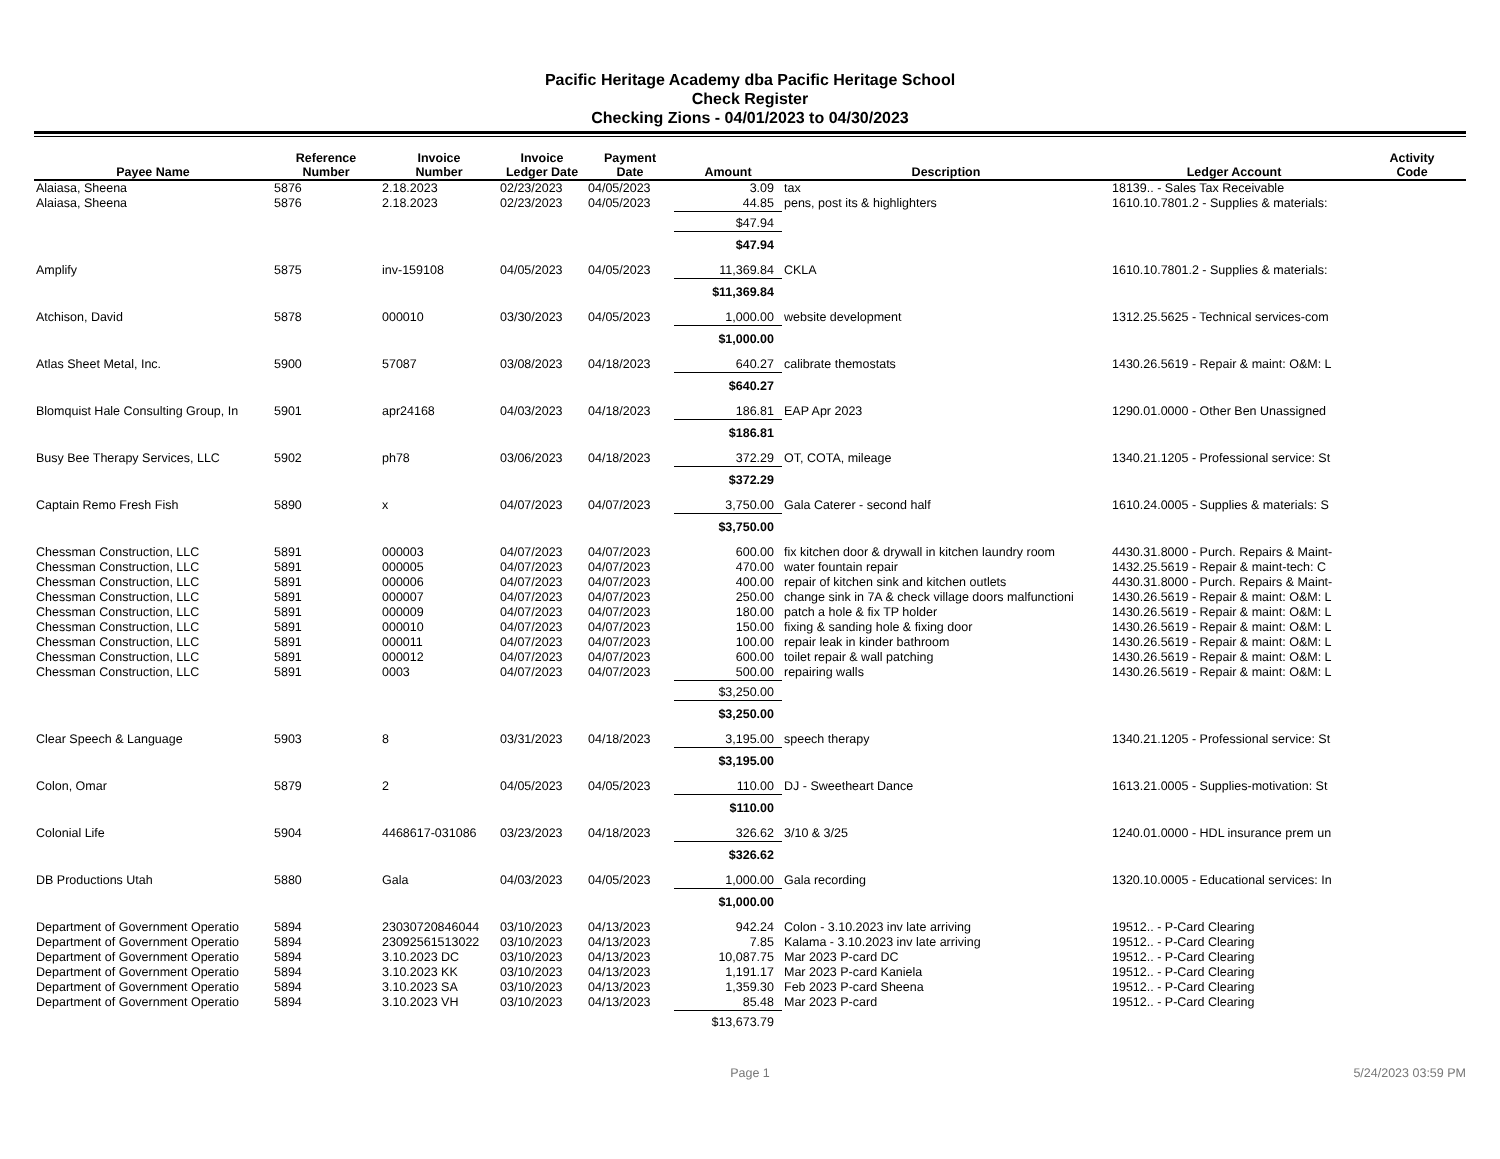Pacific Heritage Academy dba Pacific Heritage School
Check Register
Checking Zions - 04/01/2023 to 04/30/2023
| Payee Name | Reference Number | Invoice Number | Invoice Ledger Date | Payment Date | Amount | Description | Ledger Account | Activity Code |
| --- | --- | --- | --- | --- | --- | --- | --- | --- |
| Alaiasa, Sheena | 5876 | 2.18.2023 | 02/23/2023 | 04/05/2023 | 3.09 | tax | 18139.. - Sales Tax Receivable | |
| Alaiasa, Sheena | 5876 | 2.18.2023 | 02/23/2023 | 04/05/2023 | 44.85 | pens, post its & highlighters | 1610.10.7801.2 - Supplies & materials: | |
| | | | | | $47.94 | | | |
| | | | | | $47.94 | | | |
| Amplify | 5875 | inv-159108 | 04/05/2023 | 04/05/2023 | 11,369.84 | CKLA | 1610.10.7801.2 - Supplies & materials: | |
| | | | | | $11,369.84 | | | |
| Atchison, David | 5878 | 000010 | 03/30/2023 | 04/05/2023 | 1,000.00 | website development | 1312.25.5625 - Technical services-com | |
| | | | | | $1,000.00 | | | |
| Atlas Sheet Metal, Inc. | 5900 | 57087 | 03/08/2023 | 04/18/2023 | 640.27 | calibrate themostats | 1430.26.5619 - Repair & maint: O&M: L | |
| | | | | | $640.27 | | | |
| Blomquist Hale Consulting Group, In | 5901 | apr24168 | 04/03/2023 | 04/18/2023 | 186.81 | EAP Apr 2023 | 1290.01.0000 - Other Ben Unassigned | |
| | | | | | $186.81 | | | |
| Busy Bee Therapy Services, LLC | 5902 | ph78 | 03/06/2023 | 04/18/2023 | 372.29 | OT, COTA, mileage | 1340.21.1205 - Professional service: St | |
| | | | | | $372.29 | | | |
| Captain Remo Fresh Fish | 5890 | x | 04/07/2023 | 04/07/2023 | 3,750.00 | Gala Caterer - second half | 1610.24.0005 - Supplies & materials: S | |
| | | | | | $3,750.00 | | | |
| Chessman Construction, LLC | 5891 | 000003 | 04/07/2023 | 04/07/2023 | 600.00 | fix kitchen door & drywall in kitchen laundry room | 4430.31.8000 - Purch. Repairs & Maint- | |
| Chessman Construction, LLC | 5891 | 000005 | 04/07/2023 | 04/07/2023 | 470.00 | water fountain repair | 1432.25.5619 - Repair & maint-tech: C | |
| Chessman Construction, LLC | 5891 | 000006 | 04/07/2023 | 04/07/2023 | 400.00 | repair of kitchen sink and kitchen outlets | 4430.31.8000 - Purch. Repairs & Maint- | |
| Chessman Construction, LLC | 5891 | 000007 | 04/07/2023 | 04/07/2023 | 250.00 | change sink in 7A & check village doors malfunctioni | 1430.26.5619 - Repair & maint: O&M: L | |
| Chessman Construction, LLC | 5891 | 000009 | 04/07/2023 | 04/07/2023 | 180.00 | patch a hole & fix TP holder | 1430.26.5619 - Repair & maint: O&M: L | |
| Chessman Construction, LLC | 5891 | 000010 | 04/07/2023 | 04/07/2023 | 150.00 | fixing & sanding hole & fixing door | 1430.26.5619 - Repair & maint: O&M: L | |
| Chessman Construction, LLC | 5891 | 000011 | 04/07/2023 | 04/07/2023 | 100.00 | repair leak in kinder bathroom | 1430.26.5619 - Repair & maint: O&M: L | |
| Chessman Construction, LLC | 5891 | 000012 | 04/07/2023 | 04/07/2023 | 600.00 | toilet repair & wall patching | 1430.26.5619 - Repair & maint: O&M: L | |
| Chessman Construction, LLC | 5891 | 0003 | 04/07/2023 | 04/07/2023 | 500.00 | repairing walls | 1430.26.5619 - Repair & maint: O&M: L | |
| | | | | | $3,250.00 | | | |
| | | | | | $3,250.00 | | | |
| Clear Speech & Language | 5903 | 8 | 03/31/2023 | 04/18/2023 | 3,195.00 | speech therapy | 1340.21.1205 - Professional service: St | |
| | | | | | $3,195.00 | | | |
| Colon, Omar | 5879 | 2 | 04/05/2023 | 04/05/2023 | 110.00 | DJ - Sweetheart Dance | 1613.21.0005 - Supplies-motivation: St | |
| | | | | | $110.00 | | | |
| Colonial Life | 5904 | 4468617-031086 | 03/23/2023 | 04/18/2023 | 326.62 | 3/10 & 3/25 | 1240.01.0000 - HDL insurance prem un | |
| | | | | | $326.62 | | | |
| DB Productions Utah | 5880 | Gala | 04/03/2023 | 04/05/2023 | 1,000.00 | Gala recording | 1320.10.0005 - Educational services: In | |
| | | | | | $1,000.00 | | | |
| Department of Government Operatio | 5894 | 23030720846044 | 03/10/2023 | 04/13/2023 | 942.24 | Colon - 3.10.2023 inv late arriving | 19512.. - P-Card Clearing | |
| Department of Government Operatio | 5894 | 23092561513022 | 03/10/2023 | 04/13/2023 | 7.85 | Kalama - 3.10.2023 inv late arriving | 19512.. - P-Card Clearing | |
| Department of Government Operatio | 5894 | 3.10.2023 DC | 03/10/2023 | 04/13/2023 | 10,087.75 | Mar 2023 P-card DC | 19512.. - P-Card Clearing | |
| Department of Government Operatio | 5894 | 3.10.2023 KK | 03/10/2023 | 04/13/2023 | 1,191.17 | Mar 2023 P-card Kaniela | 19512.. - P-Card Clearing | |
| Department of Government Operatio | 5894 | 3.10.2023 SA | 03/10/2023 | 04/13/2023 | 1,359.30 | Feb 2023 P-card Sheena | 19512.. - P-Card Clearing | |
| Department of Government Operatio | 5894 | 3.10.2023 VH | 03/10/2023 | 04/13/2023 | 85.48 | Mar 2023 P-card | 19512.. - P-Card Clearing | |
| | | | | | $13,673.79 | | | |
Page 1 5/24/2023 03:59 PM